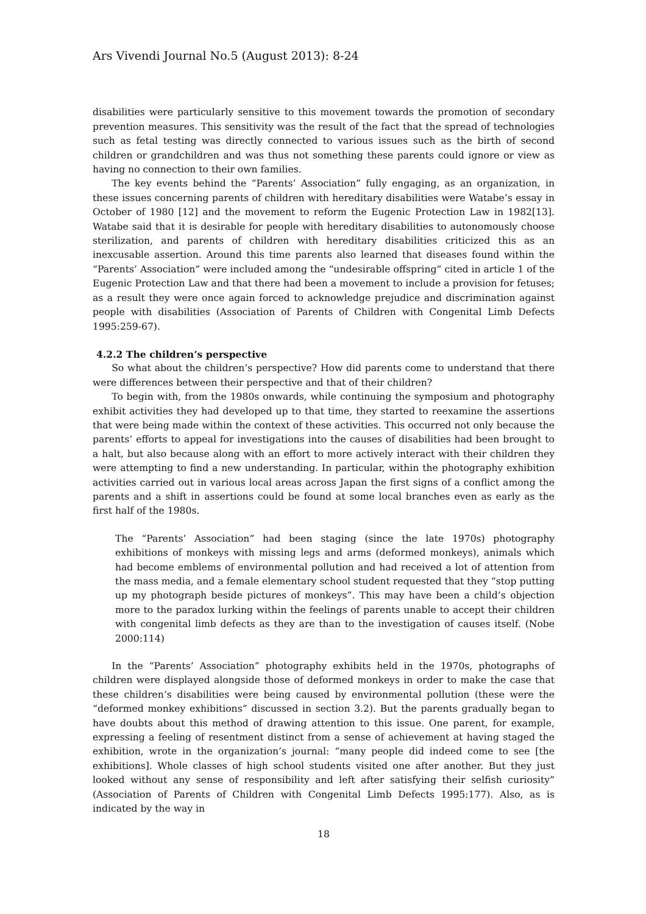Ars Vivendi Journal No.5 (August 2013): 8-24
disabilities were particularly sensitive to this movement towards the promotion of secondary prevention measures. This sensitivity was the result of the fact that the spread of technologies such as fetal testing was directly connected to various issues such as the birth of second children or grandchildren and was thus not something these parents could ignore or view as having no connection to their own families.
The key events behind the “Parents’ Association” fully engaging, as an organization, in these issues concerning parents of children with hereditary disabilities were Watabe’s essay in October of 1980 [12] and the movement to reform the Eugenic Protection Law in 1982[13]. Watabe said that it is desirable for people with hereditary disabilities to autonomously choose sterilization, and parents of children with hereditary disabilities criticized this as an inexcusable assertion. Around this time parents also learned that diseases found within the “Parents’ Association” were included among the “undesirable offspring” cited in article 1 of the Eugenic Protection Law and that there had been a movement to include a provision for fetuses; as a result they were once again forced to acknowledge prejudice and discrimination against people with disabilities (Association of Parents of Children with Congenital Limb Defects 1995:259-67).
4.2.2 The children’s perspective
So what about the children’s perspective? How did parents come to understand that there were differences between their perspective and that of their children?
To begin with, from the 1980s onwards, while continuing the symposium and photography exhibit activities they had developed up to that time, they started to reexamine the assertions that were being made within the context of these activities. This occurred not only because the parents’ efforts to appeal for investigations into the causes of disabilities had been brought to a halt, but also because along with an effort to more actively interact with their children they were attempting to find a new understanding. In particular, within the photography exhibition activities carried out in various local areas across Japan the first signs of a conflict among the parents and a shift in assertions could be found at some local branches even as early as the first half of the 1980s.
The “Parents’ Association” had been staging (since the late 1970s) photography exhibitions of monkeys with missing legs and arms (deformed monkeys), animals which had become emblems of environmental pollution and had received a lot of attention from the mass media, and a female elementary school student requested that they “stop putting up my photograph beside pictures of monkeys”. This may have been a child’s objection more to the paradox lurking within the feelings of parents unable to accept their children with congenital limb defects as they are than to the investigation of causes itself. (Nobe 2000:114)
In the “Parents’ Association” photography exhibits held in the 1970s, photographs of children were displayed alongside those of deformed monkeys in order to make the case that these children’s disabilities were being caused by environmental pollution (these were the “deformed monkey exhibitions” discussed in section 3.2). But the parents gradually began to have doubts about this method of drawing attention to this issue. One parent, for example, expressing a feeling of resentment distinct from a sense of achievement at having staged the exhibition, wrote in the organization’s journal: “many people did indeed come to see [the exhibitions]. Whole classes of high school students visited one after another. But they just looked without any sense of responsibility and left after satisfying their selfish curiosity” (Association of Parents of Children with Congenital Limb Defects 1995:177). Also, as is indicated by the way in
18